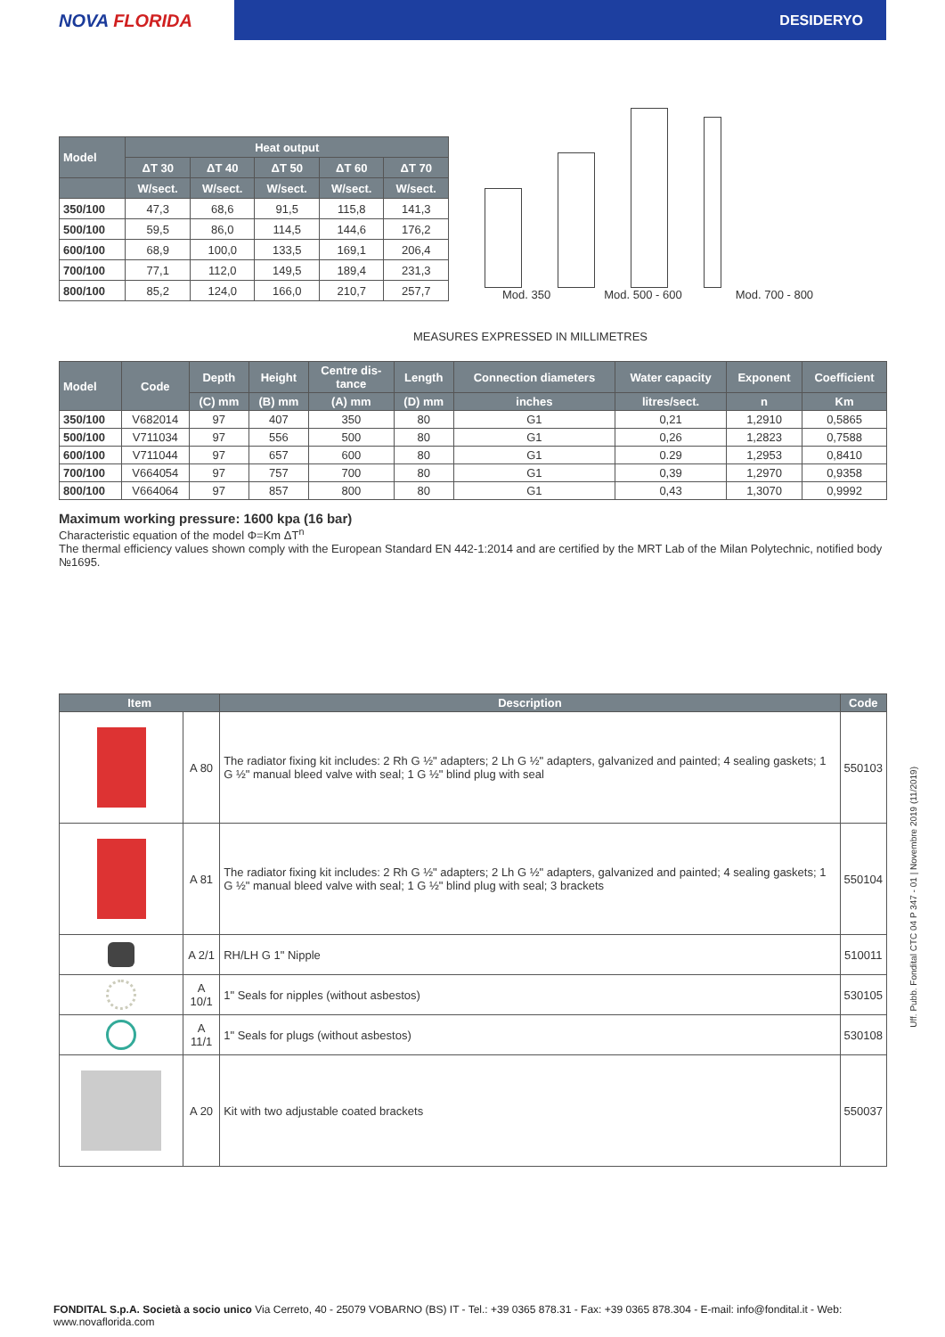NOVA FLORIDA
DESIDERYO
| Model | Heat output | | | | |
| --- | --- | --- | --- | --- | --- |
| | ΔT 30 | ΔT 40 | ΔT 50 | ΔT 60 | ΔT 70 |
| | W/sect. | W/sect. | W/sect. | W/sect. | W/sect. |
| 350/100 | 47,3 | 68,6 | 91,5 | 115,8 | 141,3 |
| 500/100 | 59,5 | 86,0 | 114,5 | 144,6 | 176,2 |
| 600/100 | 68,9 | 100,0 | 133,5 | 169,1 | 206,4 |
| 700/100 | 77,1 | 112,0 | 149,5 | 189,4 | 231,3 |
| 800/100 | 85,2 | 124,0 | 166,0 | 210,7 | 257,7 |
Mod. 350 Mod. 500 - 600 Mod. 700 - 800
MEASURES EXPRESSED IN MILLIMETRES
| Model | Code | Depth | Height | Centre dis- tance | Length | Connection diameters | Water capacity | Exponent | Coefficient |
| --- | --- | --- | --- | --- | --- | --- | --- | --- | --- |
| | | (C) mm | (B) mm | (A) mm | (D) mm | inches | litres/sect. | n | Km |
| 350/100 | V682014 | 97 | 407 | 350 | 80 | G1 | 0,21 | 1,2910 | 0,5865 |
| 500/100 | V711034 | 97 | 556 | 500 | 80 | G1 | 0,26 | 1,2823 | 0,7588 |
| 600/100 | V711044 | 97 | 657 | 600 | 80 | G1 | 0.29 | 1,2953 | 0,8410 |
| 700/100 | V664054 | 97 | 757 | 700 | 80 | G1 | 0,39 | 1,2970 | 0,9358 |
| 800/100 | V664064 | 97 | 857 | 800 | 80 | G1 | 0,43 | 1,3070 | 0,9992 |
Maximum working pressure: 1600 kpa (16 bar)
Characteristic equation of the model Φ=Km ΔT<sup>n</sup>
The thermal efficiency values shown comply with the European Standard EN 442-1:2014 and are certified by the MRT Lab of the Milan Polytechnic, notified body №1695.
| Item | | Description | Code |
| --- | --- | --- | --- |
| | A 80 | The radiator fixing kit includes: 2 Rh G ½" adapters; 2 Lh G ½" adapters, galvanized and painted; 4 sealing gaskets; 1 G ½" manual bleed valve with seal; 1 G ½" blind plug with seal | 550103 |
| | A 81 | The radiator fixing kit includes: 2 Rh G ½" adapters; 2 Lh G ½" adapters, galvanized and painted; 4 sealing gaskets; 1 G ½" manual bleed valve with seal; 1 G ½" blind plug with seal; 3 brackets | 550104 |
| | A 2/1 | RH/LH G 1" Nipple | 510011 |
| | A 10/1 | 1" Seals for nipples (without asbestos) | 530105 |
| | A 11/1 | 1" Seals for plugs (without asbestos) | 530108 |
| | A 20 | Kit with two adjustable coated brackets | 550037 |
Uff. Pubb. Fondital CTC 04 P 347 - 01 | Novembre 2019 (11/2019)
FONDITAL S.p.A. Società a socio unico Via Cerreto, 40 - 25079 VOBARNO (BS) IT - Tel.: +39 0365 878.31 - Fax: +39 0365 878.304 - E-mail: info@fondital.it - Web: www.novaflorida.com